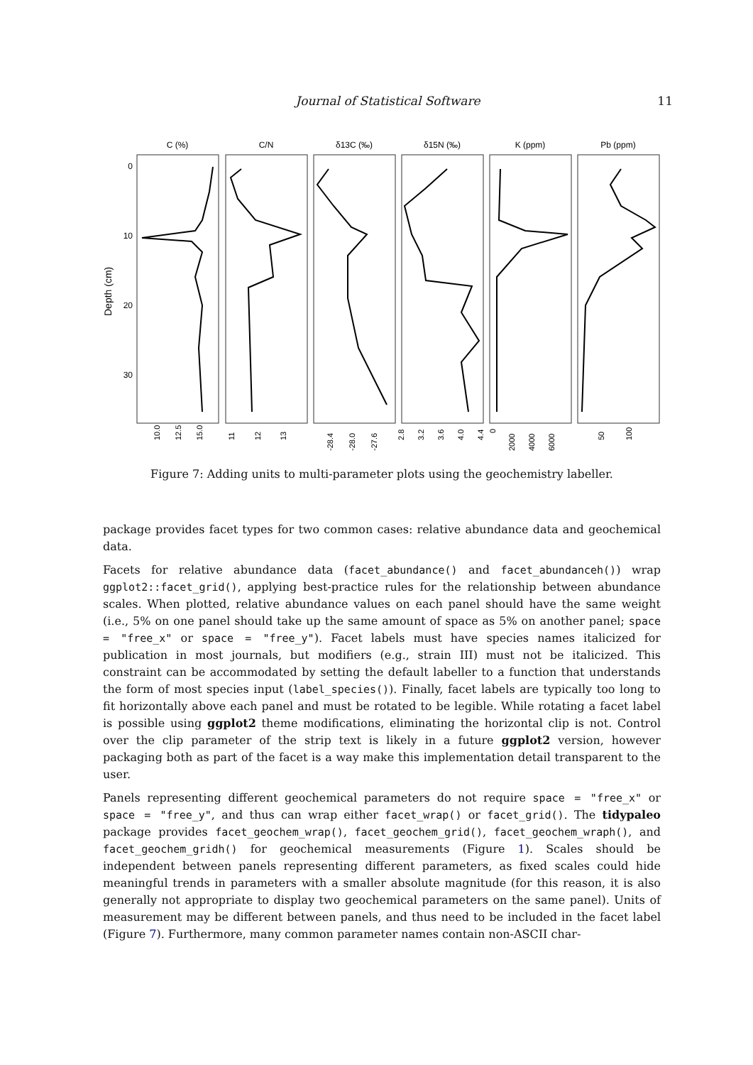Journal of Statistical Software 11
Depth (cm)
C (%)
C/N
δ13C (‰)
δ15N (‰)
K (ppm)
Pb (ppm)
0
10
20
30
10.0
12.5
15.0
11
12
13
-28.4
-28.0
-27.6
2.8
3.2
3.6
4.0
4.4
0
2000
4000
6000
50
100
Figure 7: Adding units to multi-parameter plots using the geochemistry labeller.
package provides facet types for two common cases: relative abundance data and geochemical data.
Facets for relative abundance data (facet_abundance() and facet_abundanceh()) wrap ggplot2::facet_grid(), applying best-practice rules for the relationship between abundance scales. When plotted, relative abundance values on each panel should have the same weight (i.e., 5% on one panel should take up the same amount of space as 5% on another panel; space = "free_x" or space = "free_y"). Facet labels must have species names italicized for publication in most journals, but modifiers (e.g., strain III) must not be italicized. This constraint can be accommodated by setting the default labeller to a function that understands the form of most species input (label_species()). Finally, facet labels are typically too long to fit horizontally above each panel and must be rotated to be legible. While rotating a facet label is possible using ggplot2 theme modifications, eliminating the horizontal clip is not. Control over the clip parameter of the strip text is likely in a future ggplot2 version, however packaging both as part of the facet is a way make this implementation detail transparent to the user.
Panels representing different geochemical parameters do not require space = "free_x" or space = "free_y", and thus can wrap either facet_wrap() or facet_grid(). The tidypaleo package provides facet_geochem_wrap(), facet_geochem_grid(), facet_geochem_wraph(), and facet_geochem_gridh() for geochemical measurements (Figure 1). Scales should be independent between panels representing different parameters, as fixed scales could hide meaningful trends in parameters with a smaller absolute magnitude (for this reason, it is also generally not appropriate to display two geochemical parameters on the same panel). Units of measurement may be different between panels, and thus need to be included in the facet label (Figure 7). Furthermore, many common parameter names contain non-ASCII char-